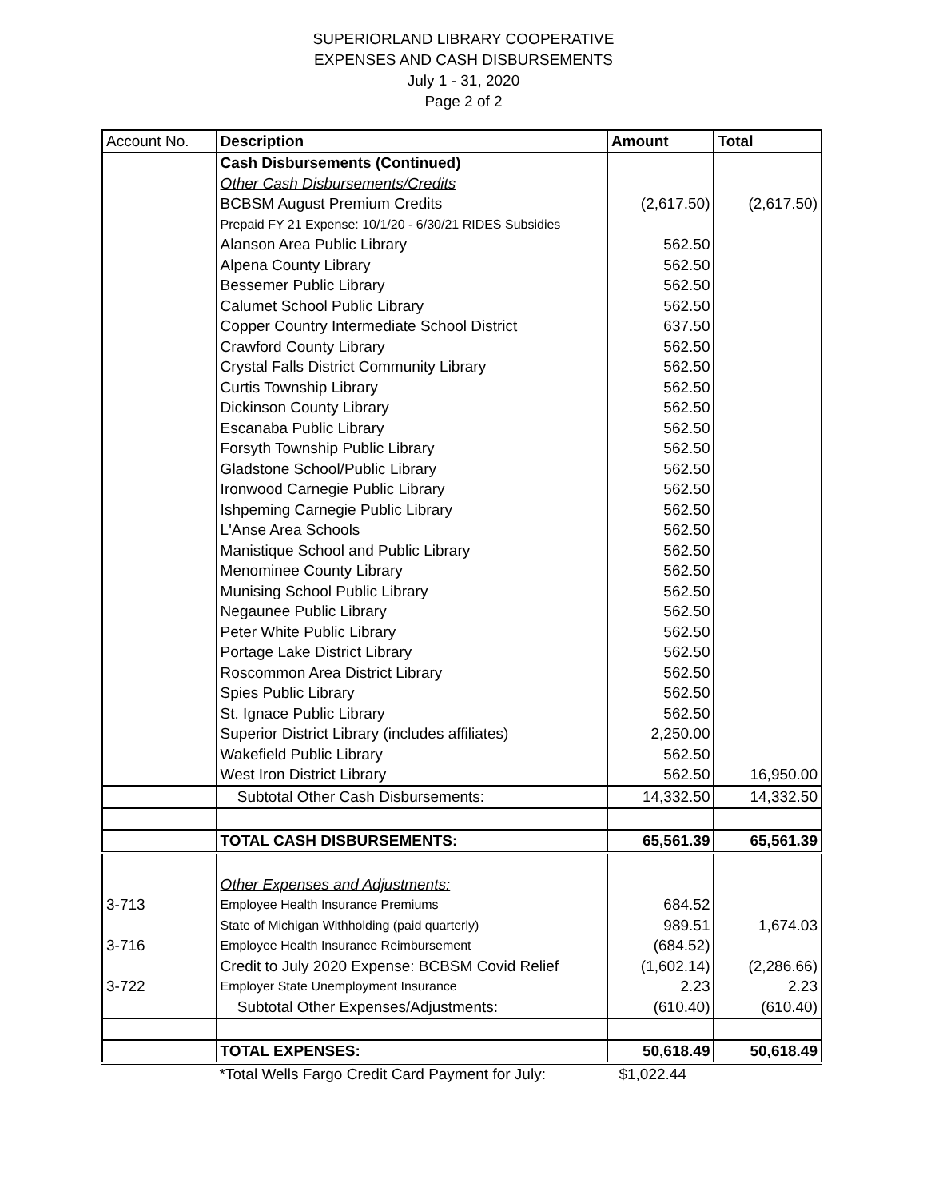SUPERIORLAND LIBRARY COOPERATIVE
EXPENSES AND CASH DISBURSEMENTS
July 1 - 31, 2020
Page 2 of 2
| Account No. | Description | Amount | Total |
| --- | --- | --- | --- |
| | Cash Disbursements (Continued) | | |
| | Other Cash Disbursements/Credits | | |
| | BCBSM August Premium Credits | (2,617.50) | (2,617.50) |
| | Prepaid FY 21 Expense: 10/1/20 - 6/30/21 RIDES Subsidies | | |
| | Alanson Area Public Library | 562.50 | |
| | Alpena County Library | 562.50 | |
| | Bessemer Public Library | 562.50 | |
| | Calumet School Public Library | 562.50 | |
| | Copper Country Intermediate School District | 637.50 | |
| | Crawford County Library | 562.50 | |
| | Crystal Falls District Community Library | 562.50 | |
| | Curtis Township Library | 562.50 | |
| | Dickinson County Library | 562.50 | |
| | Escanaba Public Library | 562.50 | |
| | Forsyth Township Public Library | 562.50 | |
| | Gladstone School/Public Library | 562.50 | |
| | Ironwood Carnegie Public Library | 562.50 | |
| | Ishpeming Carnegie Public Library | 562.50 | |
| | L'Anse Area Schools | 562.50 | |
| | Manistique School and Public Library | 562.50 | |
| | Menominee County Library | 562.50 | |
| | Munising School Public Library | 562.50 | |
| | Negaunee Public Library | 562.50 | |
| | Peter White Public Library | 562.50 | |
| | Portage Lake District Library | 562.50 | |
| | Roscommon Area District Library | 562.50 | |
| | Spies Public Library | 562.50 | |
| | St. Ignace Public Library | 562.50 | |
| | Superior District Library (includes affiliates) | 2,250.00 | |
| | Wakefield Public Library | 562.50 | |
| | West Iron District Library | 562.50 | 16,950.00 |
| | Subtotal Other Cash Disbursements: | 14,332.50 | 14,332.50 |
| | TOTAL CASH DISBURSEMENTS: | 65,561.39 | 65,561.39 |
| | Other Expenses and Adjustments: | | |
| 3-713 | Employee Health Insurance Premiums | 684.52 | |
| | State of Michigan Withholding (paid quarterly) | 989.51 | 1,674.03 |
| 3-716 | Employee Health Insurance Reimbursement | (684.52) | |
| | Credit to July 2020 Expense: BCBSM Covid Relief | (1,602.14) | (2,286.66) |
| 3-722 | Employer State Unemployment Insurance | 2.23 | 2.23 |
| | Subtotal Other Expenses/Adjustments: | (610.40) | (610.40) |
| | TOTAL EXPENSES: | 50,618.49 | 50,618.49 |
| | *Total Wells Fargo Credit Card Payment for July: | $1,022.44 | |